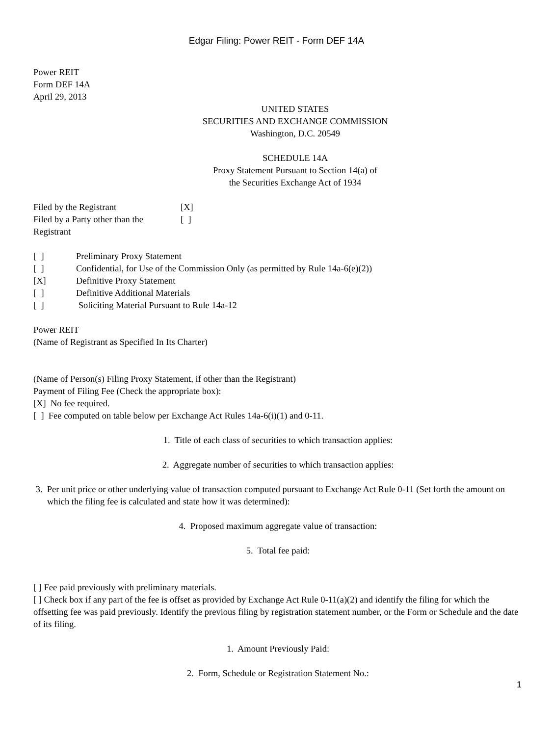Edgar Filing: Power REIT - Form DEF 14A
Power REIT
Form DEF 14A
April 29, 2013
UNITED STATES
SECURITIES AND EXCHANGE COMMISSION
Washington, D.C. 20549
SCHEDULE 14A
Proxy Statement Pursuant to Section 14(a) of
the Securities Exchange Act of 1934
Filed by the Registrant [X]
Filed by a Party other than the
Registrant [ ]
[ ] Preliminary Proxy Statement
[ ] Confidential, for Use of the Commission Only (as permitted by Rule 14a-6(e)(2))
[X] Definitive Proxy Statement
[ ] Definitive Additional Materials
[ ] Soliciting Material Pursuant to Rule 14a-12
Power REIT
(Name of Registrant as Specified In Its Charter)
(Name of Person(s) Filing Proxy Statement, if other than the Registrant)
Payment of Filing Fee (Check the appropriate box):
[X] No fee required.
[ ] Fee computed on table below per Exchange Act Rules 14a-6(i)(1) and 0-11.
1. Title of each class of securities to which transaction applies:
2. Aggregate number of securities to which transaction applies:
3. Per unit price or other underlying value of transaction computed pursuant to Exchange Act Rule 0-11 (Set forth the amount on which the filing fee is calculated and state how it was determined):
4. Proposed maximum aggregate value of transaction:
5. Total fee paid:
[ ] Fee paid previously with preliminary materials.
[ ] Check box if any part of the fee is offset as provided by Exchange Act Rule 0-11(a)(2) and identify the filing for which the offsetting fee was paid previously. Identify the previous filing by registration statement number, or the Form or Schedule and the date of its filing.
1. Amount Previously Paid:
2. Form, Schedule or Registration Statement No.:
1